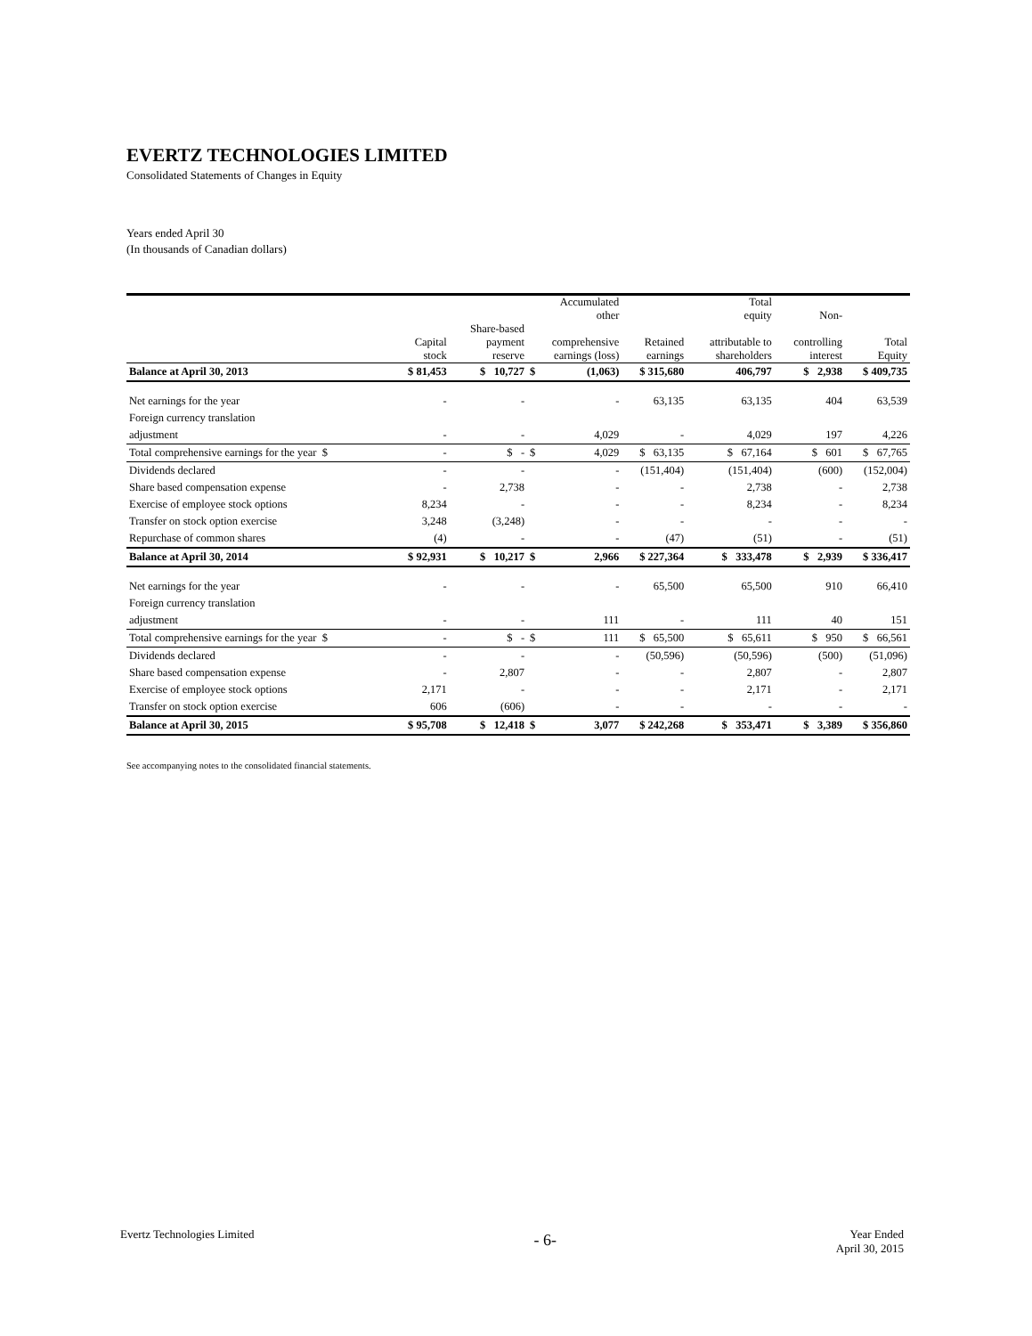EVERTZ TECHNOLOGIES LIMITED
Consolidated Statements of Changes in Equity
Years ended April 30
(In thousands of Canadian dollars)
| | | | Accumulated other | | | Total equity | Non- | |
| --- | --- | --- | --- | --- | --- | --- | --- | --- |
| | Capital stock | Share-based payment reserve | comprehensive earnings (loss) | | Retained earnings | attributable to shareholders | controlling interest | Total Equity |
| Balance at April 30, 2013 | $ 81,453 | $ 10,727 | $ | (1,063) | $ 315,680 | 406,797 | $ 2,938 | $ 409,735 |
| Net earnings for the year | - | - | | - | 63,135 | 63,135 | 404 | 63,539 |
| Foreign currency translation | | | | | | | | |
| adjustment | - | - | | 4,029 | - | 4,029 | 197 | 4,226 |
| Total comprehensive earnings for the year $ | - | $ - | $ | 4,029 | $ 63,135 | $ 67,164 | $ 601 | $ 67,765 |
| Dividends declared | - | - | | - | (151,404) | (151,404) | (600) | (152,004) |
| Share based compensation expense | - | 2,738 | | - | - | 2,738 | - | 2,738 |
| Exercise of employee stock options | 8,234 | - | | - | - | 8,234 | - | 8,234 |
| Transfer on stock option exercise | 3,248 | (3,248) | | - | - | - | - | - |
| Repurchase of common shares | (4) | - | | - | (47) | (51) | - | (51) |
| Balance at April 30, 2014 | $ 92,931 | $ 10,217 | $ | 2,966 | $ 227,364 | $ 333,478 | $ 2,939 | $ 336,417 |
| Net earnings for the year | - | - | | - | 65,500 | 65,500 | 910 | 66,410 |
| Foreign currency translation | | | | | | | | |
| adjustment | - | - | | 111 | - | 111 | 40 | 151 |
| Total comprehensive earnings for the year $ | - | $ - | $ | 111 | $ 65,500 | $ 65,611 | $ 950 | $ 66,561 |
| Dividends declared | - | - | | - | (50,596) | (50,596) | (500) | (51,096) |
| Share based compensation expense | - | 2,807 | | - | - | 2,807 | - | 2,807 |
| Exercise of employee stock options | 2,171 | - | | - | - | 2,171 | - | 2,171 |
| Transfer on stock option exercise | 606 | (606) | | - | - | - | - | - |
| Balance at April 30, 2015 | $ 95,708 | $ 12,418 | $ | 3,077 | $ 242,268 | $ 353,471 | $ 3,389 | $ 356,860 |
See accompanying notes to the consolidated financial statements.
Evertz Technologies Limited
- 6-
Year Ended
April 30, 2015